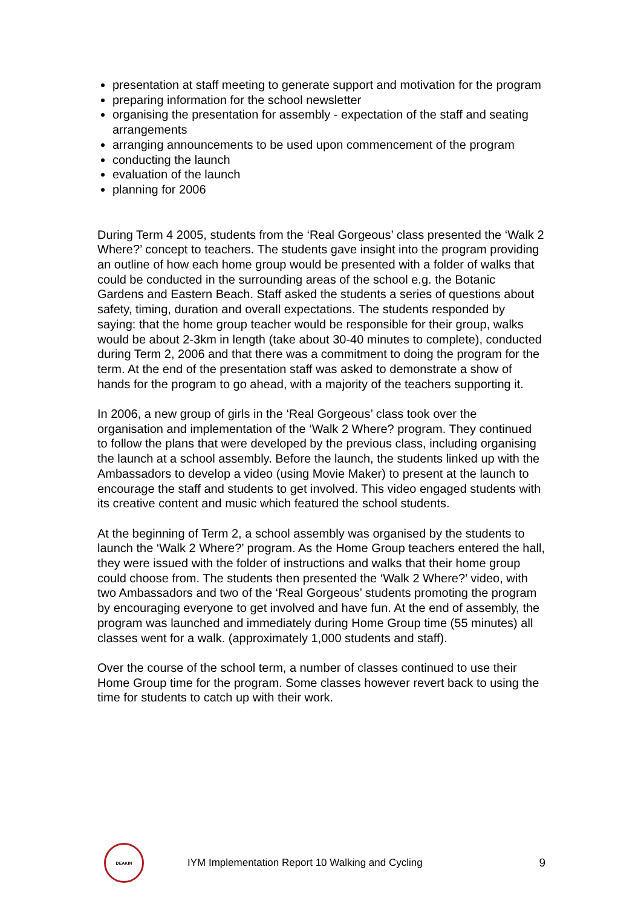presentation at staff meeting to generate support and motivation for the program
preparing information for the school newsletter
organising the presentation for assembly - expectation of the staff and seating arrangements
arranging announcements to be used upon commencement of the program
conducting the launch
evaluation of the launch
planning for 2006
During Term 4 2005, students from the ‘Real Gorgeous’ class presented the ‘Walk 2 Where?’ concept to teachers. The students gave insight into the program providing an outline of how each home group would be presented with a folder of walks that could be conducted in the surrounding areas of the school e.g. the Botanic Gardens and Eastern Beach. Staff asked the students a series of questions about safety, timing, duration and overall expectations. The students responded by saying: that the home group teacher would be responsible for their group, walks would be about 2-3km in length (take about 30-40 minutes to complete), conducted during Term 2, 2006 and that there was a commitment to doing the program for the term. At the end of the presentation staff was asked to demonstrate a show of hands for the program to go ahead, with a majority of the teachers supporting it.
In 2006, a new group of girls in the ‘Real Gorgeous’ class took over the organisation and implementation of the ‘Walk 2 Where? program. They continued to follow the plans that were developed by the previous class, including organising the launch at a school assembly. Before the launch, the students linked up with the Ambassadors to develop a video (using Movie Maker) to present at the launch to encourage the staff and students to get involved. This video engaged students with its creative content and music which featured the school students.
At the beginning of Term 2, a school assembly was organised by the students to launch the ‘Walk 2 Where?’ program. As the Home Group teachers entered the hall, they were issued with the folder of instructions and walks that their home group could choose from. The students then presented the ‘Walk 2 Where?’ video, with two Ambassadors and two of the ‘Real Gorgeous’ students promoting the program by encouraging everyone to get involved and have fun. At the end of assembly, the program was launched and immediately during Home Group time (55 minutes) all classes went for a walk. (approximately 1,000 students and staff).
Over the course of the school term, a number of classes continued to use their Home Group time for the program. Some classes however revert back to using the time for students to catch up with their work.
DEAKIN
IYM Implementation Report 10 Walking and Cycling
9